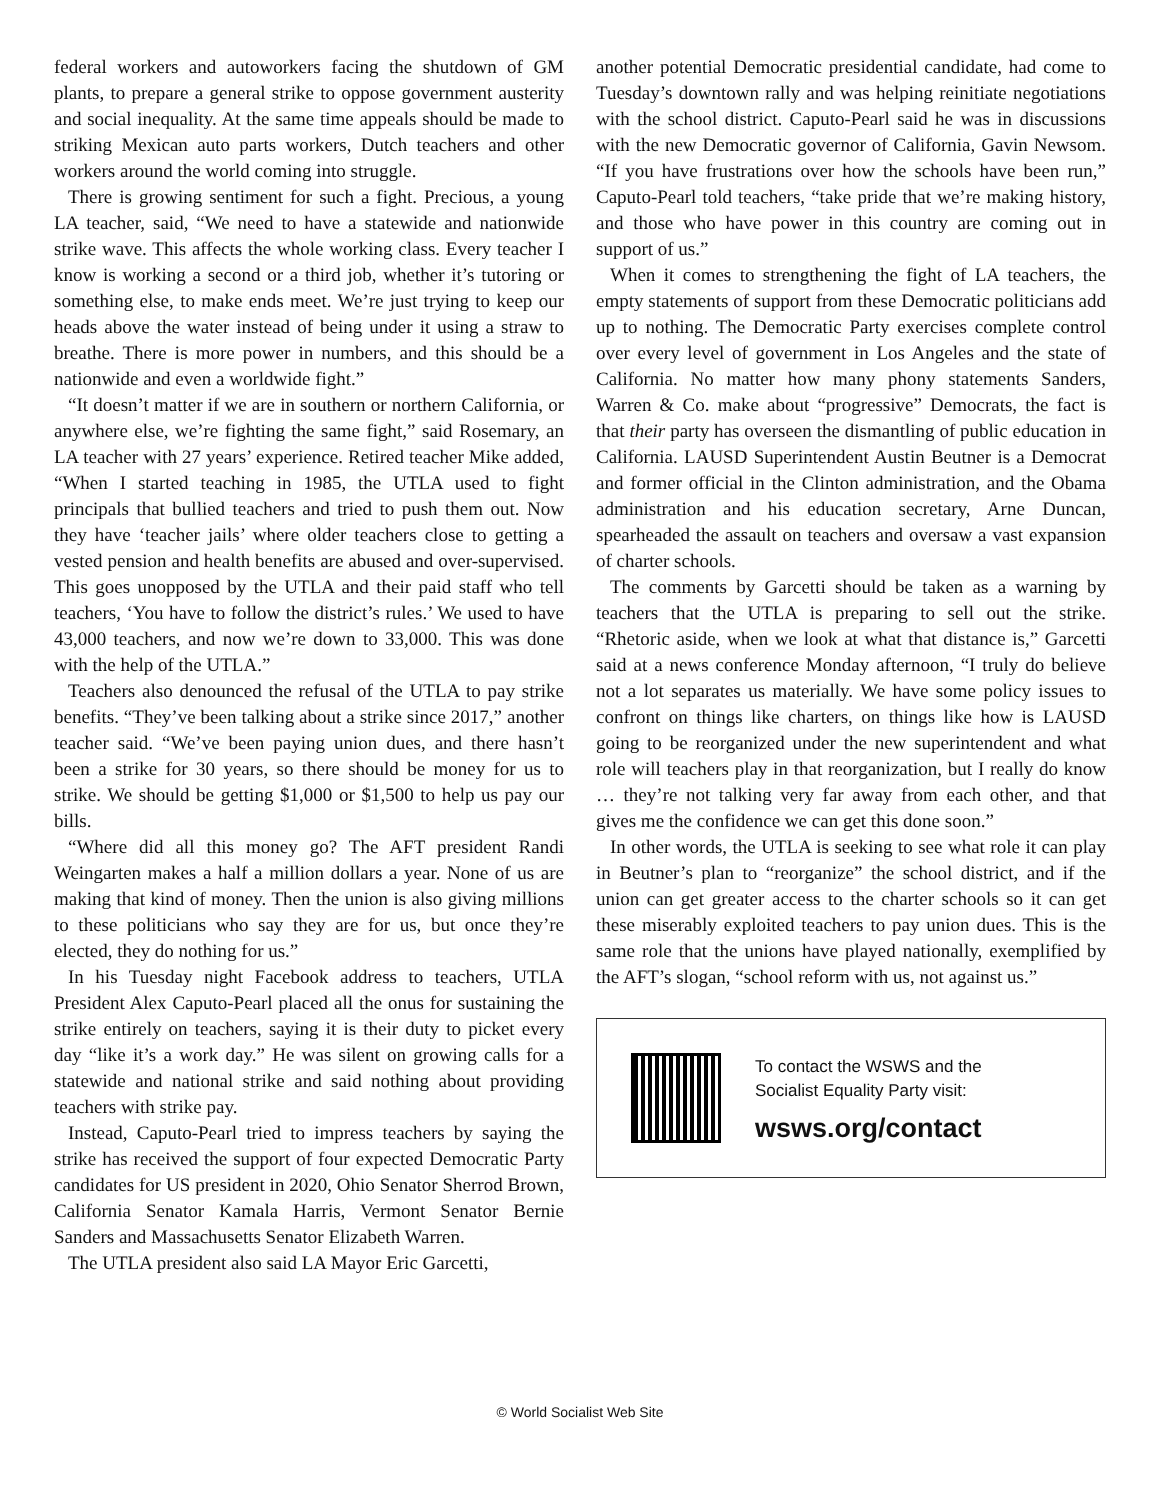federal workers and autoworkers facing the shutdown of GM plants, to prepare a general strike to oppose government austerity and social inequality. At the same time appeals should be made to striking Mexican auto parts workers, Dutch teachers and other workers around the world coming into struggle.
There is growing sentiment for such a fight. Precious, a young LA teacher, said, “We need to have a statewide and nationwide strike wave. This affects the whole working class. Every teacher I know is working a second or a third job, whether it’s tutoring or something else, to make ends meet. We’re just trying to keep our heads above the water instead of being under it using a straw to breathe. There is more power in numbers, and this should be a nationwide and even a worldwide fight.”
“It doesn’t matter if we are in southern or northern California, or anywhere else, we’re fighting the same fight,” said Rosemary, an LA teacher with 27 years’ experience. Retired teacher Mike added, “When I started teaching in 1985, the UTLA used to fight principals that bullied teachers and tried to push them out. Now they have ‘teacher jails’ where older teachers close to getting a vested pension and health benefits are abused and over-supervised. This goes unopposed by the UTLA and their paid staff who tell teachers, ‘You have to follow the district’s rules.’ We used to have 43,000 teachers, and now we’re down to 33,000. This was done with the help of the UTLA.”
Teachers also denounced the refusal of the UTLA to pay strike benefits. “They’ve been talking about a strike since 2017,” another teacher said. “We’ve been paying union dues, and there hasn’t been a strike for 30 years, so there should be money for us to strike. We should be getting $1,000 or $1,500 to help us pay our bills.
“Where did all this money go? The AFT president Randi Weingarten makes a half a million dollars a year. None of us are making that kind of money. Then the union is also giving millions to these politicians who say they are for us, but once they’re elected, they do nothing for us.”
In his Tuesday night Facebook address to teachers, UTLA President Alex Caputo-Pearl placed all the onus for sustaining the strike entirely on teachers, saying it is their duty to picket every day “like it’s a work day.” He was silent on growing calls for a statewide and national strike and said nothing about providing teachers with strike pay.
Instead, Caputo-Pearl tried to impress teachers by saying the strike has received the support of four expected Democratic Party candidates for US president in 2020, Ohio Senator Sherrod Brown, California Senator Kamala Harris, Vermont Senator Bernie Sanders and Massachusetts Senator Elizabeth Warren.
The UTLA president also said LA Mayor Eric Garcetti,
another potential Democratic presidential candidate, had come to Tuesday’s downtown rally and was helping reinitiate negotiations with the school district. Caputo-Pearl said he was in discussions with the new Democratic governor of California, Gavin Newsom. “If you have frustrations over how the schools have been run,” Caputo-Pearl told teachers, “take pride that we’re making history, and those who have power in this country are coming out in support of us.”
When it comes to strengthening the fight of LA teachers, the empty statements of support from these Democratic politicians add up to nothing. The Democratic Party exercises complete control over every level of government in Los Angeles and the state of California. No matter how many phony statements Sanders, Warren & Co. make about “progressive” Democrats, the fact is that their party has overseen the dismantling of public education in California. LAUSD Superintendent Austin Beutner is a Democrat and former official in the Clinton administration, and the Obama administration and his education secretary, Arne Duncan, spearheaded the assault on teachers and oversaw a vast expansion of charter schools.
The comments by Garcetti should be taken as a warning by teachers that the UTLA is preparing to sell out the strike. “Rhetoric aside, when we look at what that distance is,” Garcetti said at a news conference Monday afternoon, “I truly do believe not a lot separates us materially. We have some policy issues to confront on things like charters, on things like how is LAUSD going to be reorganized under the new superintendent and what role will teachers play in that reorganization, but I really do know … they’re not talking very far away from each other, and that gives me the confidence we can get this done soon.”
In other words, the UTLA is seeking to see what role it can play in Beutner’s plan to “reorganize” the school district, and if the union can get greater access to the charter schools so it can get these miserably exploited teachers to pay union dues. This is the same role that the unions have played nationally, exemplified by the AFT’s slogan, “school reform with us, not against us.”
To contact the WSWS and the
Socialist Equality Party visit:
wsws.org/contact
© World Socialist Web Site